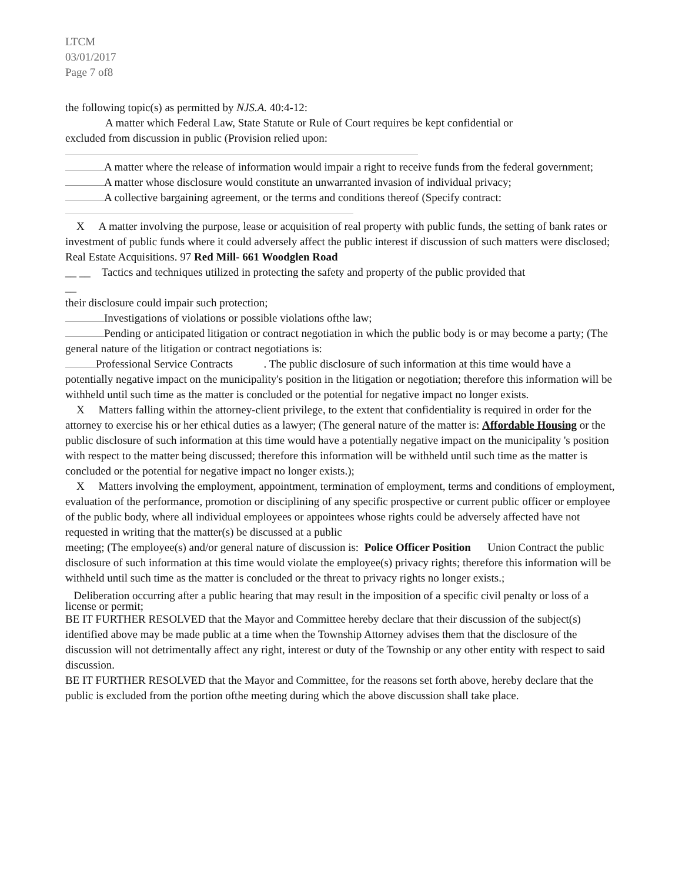LTCM
03/01/2017
Page 7 of8
the following topic(s) as permitted by NJS.A. 40:4-12:
A matter which Federal Law, State Statute or Rule of Court requires be kept confidential or
excluded from discussion in public (Provision relied upon:
A matter where the release of information would impair a right to receive funds from the federal government;
A matter whose disclosure would constitute an unwarranted invasion of individual privacy;
A collective bargaining agreement, or the terms and conditions thereof (Specify contract:
X A matter involving the purpose, lease or acquisition of real property with public funds, the setting of bank rates or investment of public funds where it could adversely affect the public interest if discussion of such matters were disclosed; Real Estate Acquisitions. 97 Red Mill- 661 Woodglen Road
__ __ Tactics and techniques utilized in protecting the safety and property of the public provided that
__
their disclosure could impair such protection;
Investigations of violations or possible violations ofthe law;
Pending or anticipated litigation or contract negotiation in which the public body is or may become a party; (The general nature of the litigation or contract negotiations is:
Professional Service Contracts . The public disclosure of such information at this time would have a potentially negative impact on the municipality's position in the litigation or negotiation; therefore this information will be withheld until such time as the matter is concluded or the potential for negative impact no longer exists.
X Matters falling within the attorney-client privilege, to the extent that confidentiality is required in order for the attorney to exercise his or her ethical duties as a lawyer; (The general nature of the matter is: Affordable Housing or the public disclosure of such information at this time would have a potentially negative impact on the municipality 's position
with respect to the matter being discussed; therefore this information will be withheld until such time as the matter is concluded or the potential for negative impact no longer exists.);
X Matters involving the employment, appointment, termination of employment, terms and conditions of employment, evaluation of the performance, promotion or disciplining of any specific prospective or current public officer or employee of the public body, where all individual employees or appointees whose rights could be adversely affected have not requested in writing that the matter(s) be discussed at a public
meeting; (The employee(s) and/or general nature of discussion is: Police Officer Position Union Contract the public disclosure of such information at this time would violate the employee(s) privacy rights; therefore this information will be withheld until such time as the matter is concluded or the threat to privacy rights no longer exists.;
Deliberation occurring after a public hearing that may result in the imposition of a specific civil penalty or loss of a license or permit;
BE IT FURTHER RESOLVED that the Mayor and Committee hereby declare that their discussion of the subject(s) identified above may be made public at a time when the Township Attorney advises them that the disclosure of the discussion will not detrimentally affect any right, interest or duty of the Township or any other entity with respect to said discussion.
BE IT FURTHER RESOLVED that the Mayor and Committee, for the reasons set forth above, hereby declare that the public is excluded from the portion ofthe meeting during which the above discussion shall take place.